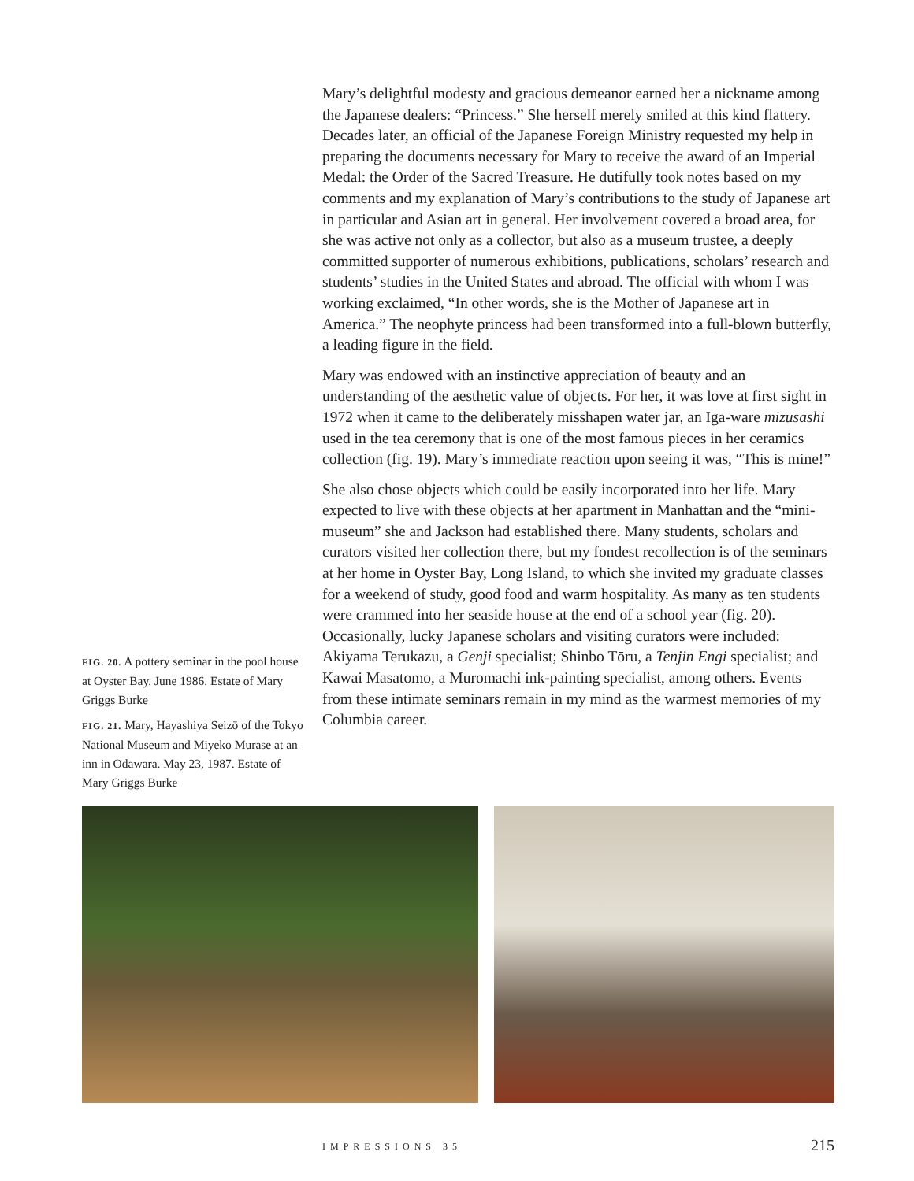Mary’s delightful modesty and gracious demeanor earned her a nickname among the Japanese dealers: “Princess.” She herself merely smiled at this kind flattery. Decades later, an official of the Japanese Foreign Ministry requested my help in preparing the documents necessary for Mary to receive the award of an Imperial Medal: the Order of the Sacred Treasure. He dutifully took notes based on my comments and my explanation of Mary’s contributions to the study of Japanese art in particular and Asian art in general. Her involvement covered a broad area, for she was active not only as a collector, but also as a museum trustee, a deeply committed supporter of numerous exhibitions, publications, scholars’ research and students’ studies in the United States and abroad. The official with whom I was working exclaimed, “In other words, she is the Mother of Japanese art in America.” The neophyte princess had been transformed into a full-blown butterfly, a leading figure in the field.
Mary was endowed with an instinctive appreciation of beauty and an understanding of the aesthetic value of objects. For her, it was love at first sight in 1972 when it came to the deliberately misshapen water jar, an Iga-ware mizusashi used in the tea ceremony that is one of the most famous pieces in her ceramics collection (fig. 19). Mary’s immediate reaction upon seeing it was, “This is mine!”
She also chose objects which could be easily incorporated into her life. Mary expected to live with these objects at her apartment in Manhattan and the “mini-museum” she and Jackson had established there. Many students, scholars and curators visited her collection there, but my fondest recollection is of the seminars at her home in Oyster Bay, Long Island, to which she invited my graduate classes for a weekend of study, good food and warm hospitality. As many as ten students were crammed into her seaside house at the end of a school year (fig. 20). Occasionally, lucky Japanese scholars and visiting curators were included: Akiyama Terukazu, a Genji specialist; Shinbo Tōru, a Tenjin Engi specialist; and Kawai Masatomo, a Muromachi ink-painting specialist, among others. Events from these intimate seminars remain in my mind as the warmest memories of my Columbia career.
FIG. 20. A pottery seminar in the pool house at Oyster Bay. June 1986. Estate of Mary Griggs Burke
FIG. 21. Mary, Hayashiya Seizō of the Tokyo National Museum and Miyeko Murase at an inn in Odawara. May 23, 1987. Estate of Mary Griggs Burke
IMPRESSIONS 35 215